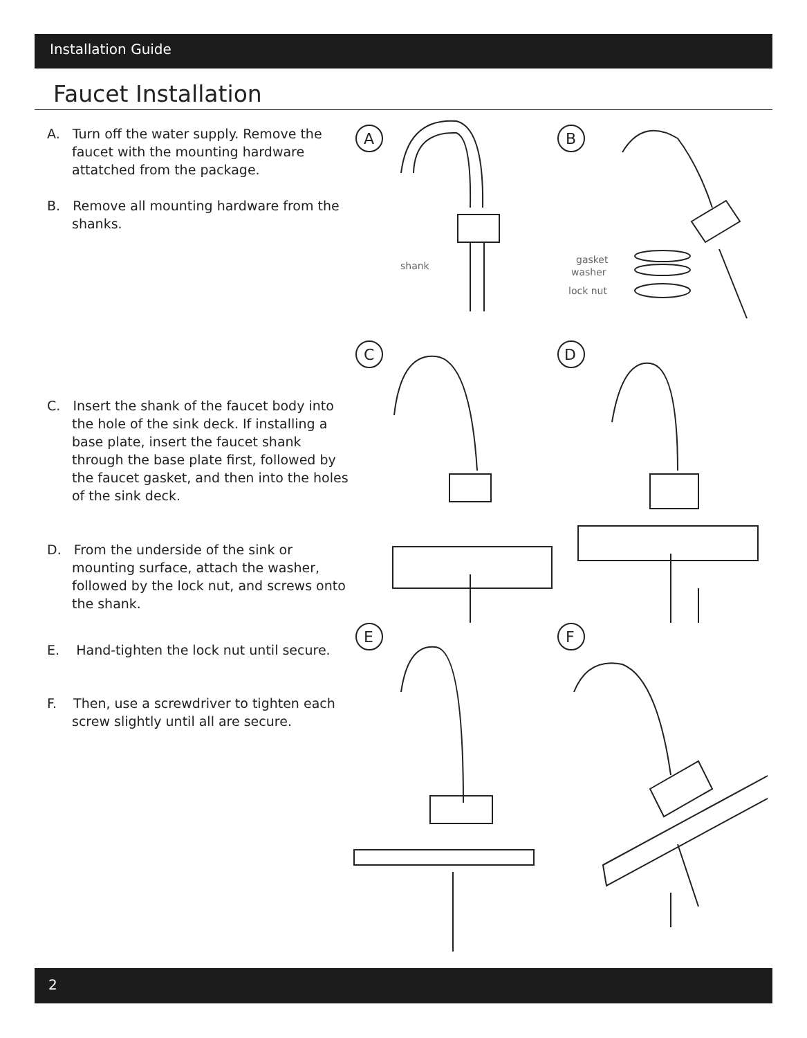Installation Guide
Faucet Installation
A. Turn off the water supply. Remove the faucet with the mounting hardware attatched from the package.
B. Remove all mounting hardware from the shanks.
C. Insert the shank of the faucet body into the hole of the sink deck. If installing a base plate, insert the faucet shank through the base plate first, followed by the faucet gasket, and then into the holes of the sink deck.
D. From the underside of the sink or mounting surface, attach the washer, followed by the lock nut, and screws onto the shank.
E. Hand-tighten the lock nut until secure.
F. Then, use a screwdriver to tighten each screw slightly until all are secure.
A
B
C
D
E
F
shank
gasket
washer
lock nut
2